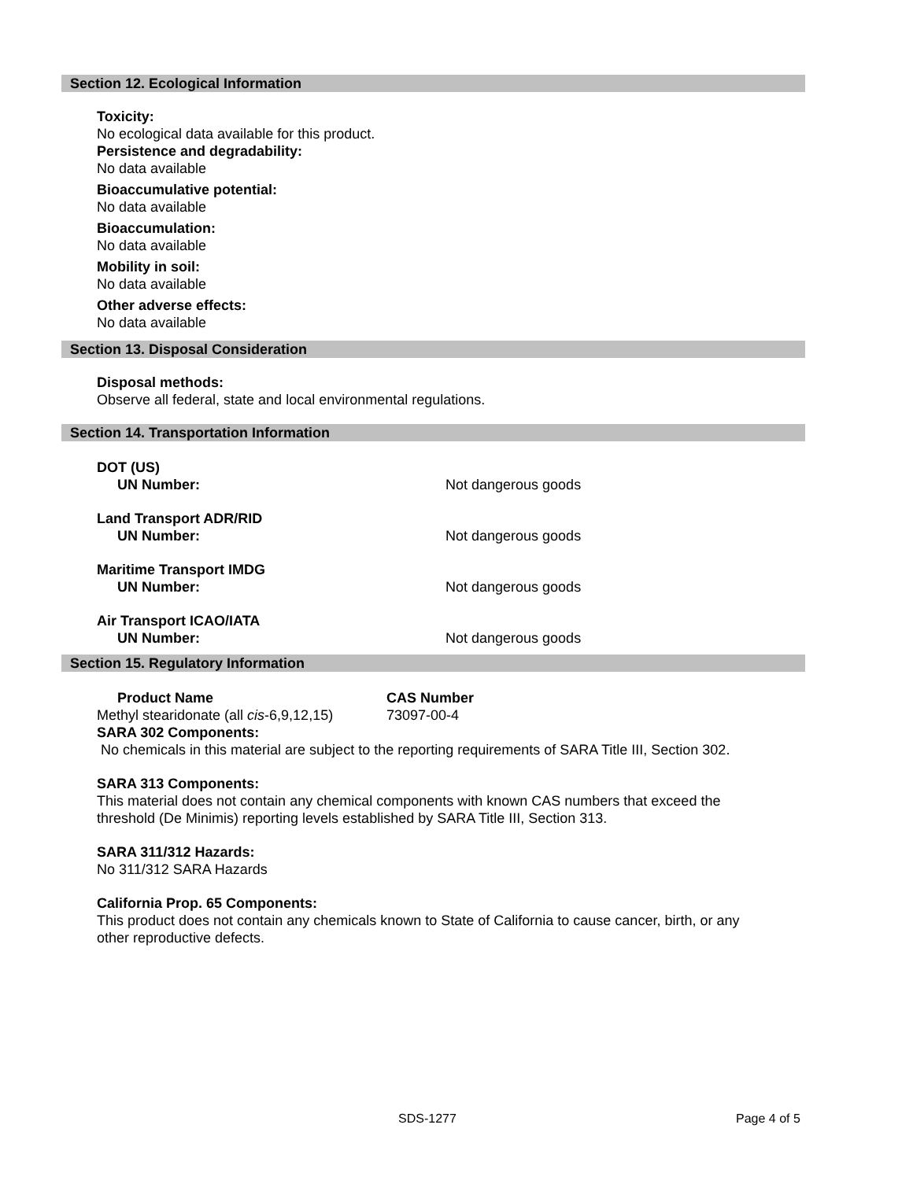Section 12. Ecological Information
Toxicity:
No ecological data available for this product.
Persistence and degradability:
No data available
Bioaccumulative potential:
No data available
Bioaccumulation:
No data available
Mobility in soil:
No data available
Other adverse effects:
No data available
Section 13. Disposal Consideration
Disposal methods:
Observe all federal, state and local environmental regulations.
Section 14. Transportation Information
DOT (US)
UN Number: Not dangerous goods
Land Transport ADR/RID
UN Number: Not dangerous goods
Maritime Transport IMDG
UN Number: Not dangerous goods
Air Transport ICAO/IATA
UN Number: Not dangerous goods
Section 15. Regulatory Information
Product Name CAS Number
Methyl stearidonate (all cis-6,9,12,15)
73097-00-4
SARA 302 Components:
No chemicals in this material are subject to the reporting requirements of SARA Title III, Section 302.
SARA 313 Components:
This material does not contain any chemical components with known CAS numbers that exceed the
threshold (De Minimis) reporting levels established by SARA Title III, Section 313.
SARA 311/312 Hazards:
No 311/312 SARA Hazards
California Prop. 65 Components:
This product does not contain any chemicals known to State of California to cause cancer, birth, or any
other reproductive defects.
SDS-1277 Page 4 of 5